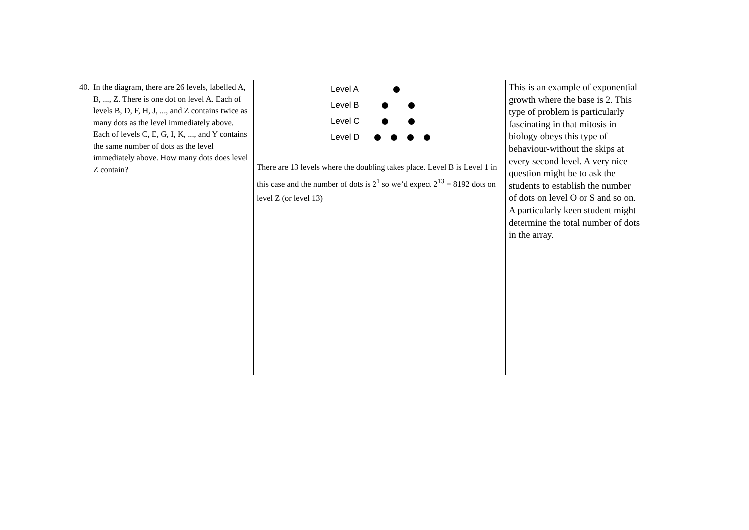| 40. In the diagram, there are 26 levels, labelled A, B, ..., Z. There is one dot on level A. Each of levels B, D, F, H, J, ..., and Z contains twice as many dots as the level immediately above. Each of levels C, E, G, I, K, ..., and Y contains the same number of dots as the level immediately above. How many dots does level Z contain? | Level A Level B Level C Level D There are 13 levels where the doubling takes place. Level B is Level 1 in this case and the number of dots is 2<sup>1</sup> so we’d expect 2<sup>13</sup> = 8192 dots on level Z (or level 13) | This is an example of exponential growth where the base is 2. This type of problem is particularly fascinating in that mitosis in biology obeys this type of behaviour-without the skips at every second level. A very nice question might be to ask the students to establish the number of dots on level O or S and so on. A particularly keen student might determine the total number of dots in the array. |